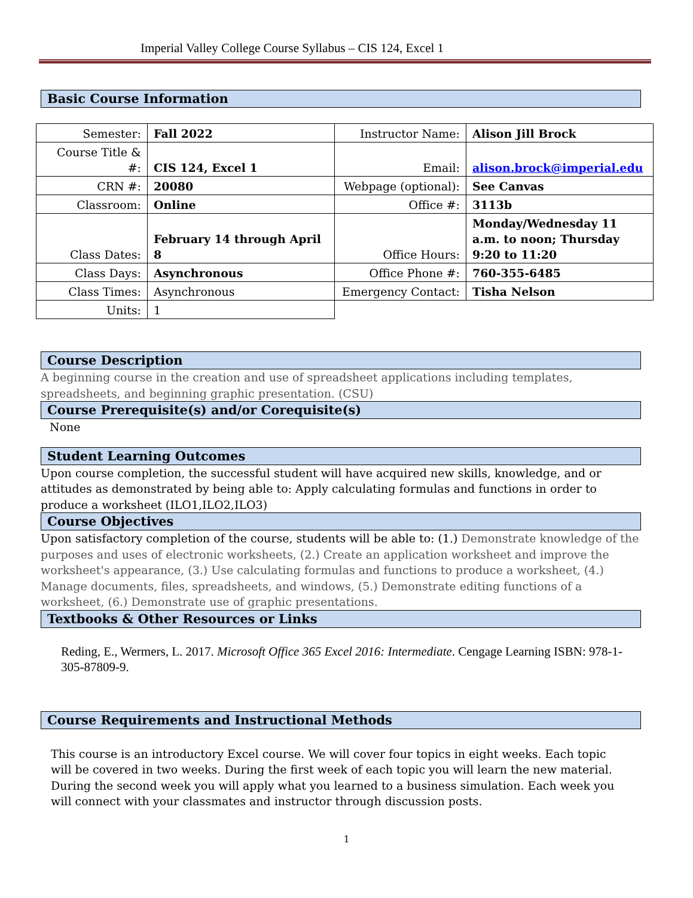Imperial Valley College Course Syllabus – CIS 124, Excel 1
Basic Course Information
| Semester: | Fall 2022 | Instructor Name: | Alison Jill Brock |
| Course Title & #: | CIS 124, Excel 1 | Email: | alison.brock@imperial.edu |
| CRN #: | 20080 | Webpage (optional): | See Canvas |
| Classroom: | Online | Office #: | 3113b |
| Class Dates: | February 14 through April 8 | Office Hours: | Monday/Wednesday 11 a.m. to noon; Thursday 9:20 to 11:20 |
| Class Days: | Asynchronous | Office Phone #: | 760-355-6485 |
| Class Times: | Asynchronous | Emergency Contact: | Tisha Nelson |
| Units: | 1 | | |
Course Description
A beginning course in the creation and use of spreadsheet applications including templates, spreadsheets, and beginning graphic presentation. (CSU)
Course Prerequisite(s) and/or Corequisite(s)
None
Student Learning Outcomes
Upon course completion, the successful student will have acquired new skills, knowledge, and or attitudes as demonstrated by being able to: Apply calculating formulas and functions in order to produce a worksheet (ILO1,ILO2,ILO3)
Course Objectives
Upon satisfactory completion of the course, students will be able to: (1.) Demonstrate knowledge of the purposes and uses of electronic worksheets, (2.) Create an application worksheet and improve the worksheet's appearance, (3.) Use calculating formulas and functions to produce a worksheet, (4.) Manage documents, files, spreadsheets, and windows, (5.) Demonstrate editing functions of a worksheet, (6.) Demonstrate use of graphic presentations.
Textbooks & Other Resources or Links
Reding, E., Wermers, L. 2017. Microsoft Office 365 Excel 2016: Intermediate. Cengage Learning ISBN: 978-1-305-87809-9.
Course Requirements and Instructional Methods
This course is an introductory Excel course. We will cover four topics in eight weeks. Each topic will be covered in two weeks. During the first week of each topic you will learn the new material. During the second week you will apply what you learned to a business simulation. Each week you will connect with your classmates and instructor through discussion posts.
1